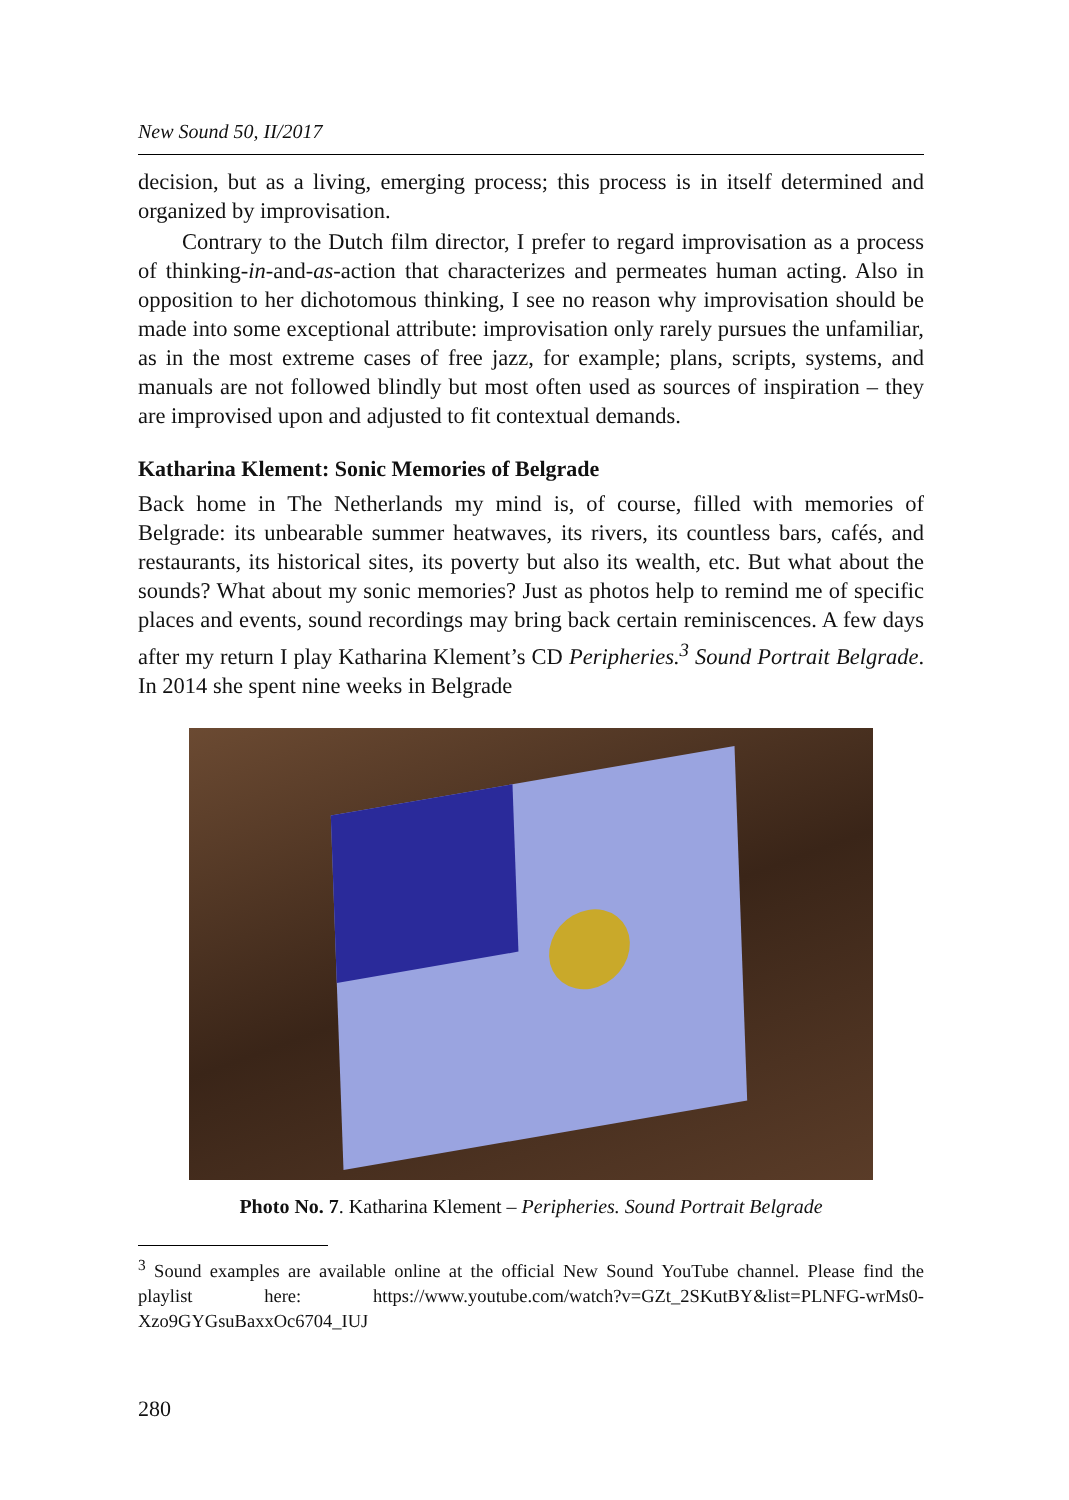New Sound 50, II/2017
decision, but as a living, emerging process; this process is in itself determined and organized by improvisation.
Contrary to the Dutch film director, I prefer to regard improvisation as a process of thinking-in-and-as-action that characterizes and permeates human acting. Also in opposition to her dichotomous thinking, I see no reason why improvisation should be made into some exceptional attribute: improvisation only rarely pursues the unfamiliar, as in the most extreme cases of free jazz, for example; plans, scripts, systems, and manuals are not followed blindly but most often used as sources of inspiration – they are improvised upon and adjusted to fit contextual demands.
Katharina Klement: Sonic Memories of Belgrade
Back home in The Netherlands my mind is, of course, filled with memories of Belgrade: its unbearable summer heatwaves, its rivers, its countless bars, cafés, and restaurants, its historical sites, its poverty but also its wealth, etc. But what about the sounds? What about my sonic memories? Just as photos help to remind me of specific places and events, sound recordings may bring back certain reminiscences. A few days after my return I play Katharina Klement’s CD Peripheries.<sup>3</sup> Sound Portrait Belgrade. In 2014 she spent nine weeks in Belgrade
Photo No. 7. Katharina Klement – Peripheries. Sound Portrait Belgrade
<sup>3</sup> Sound examples are available online at the official New Sound YouTube channel. Please find the playlist here: https://www.youtube.com/watch?v=GZt_2SKutBY&list=PLNFG-wrMs0-Xzo9GYGsuBaxxOc6704_IUJ
280